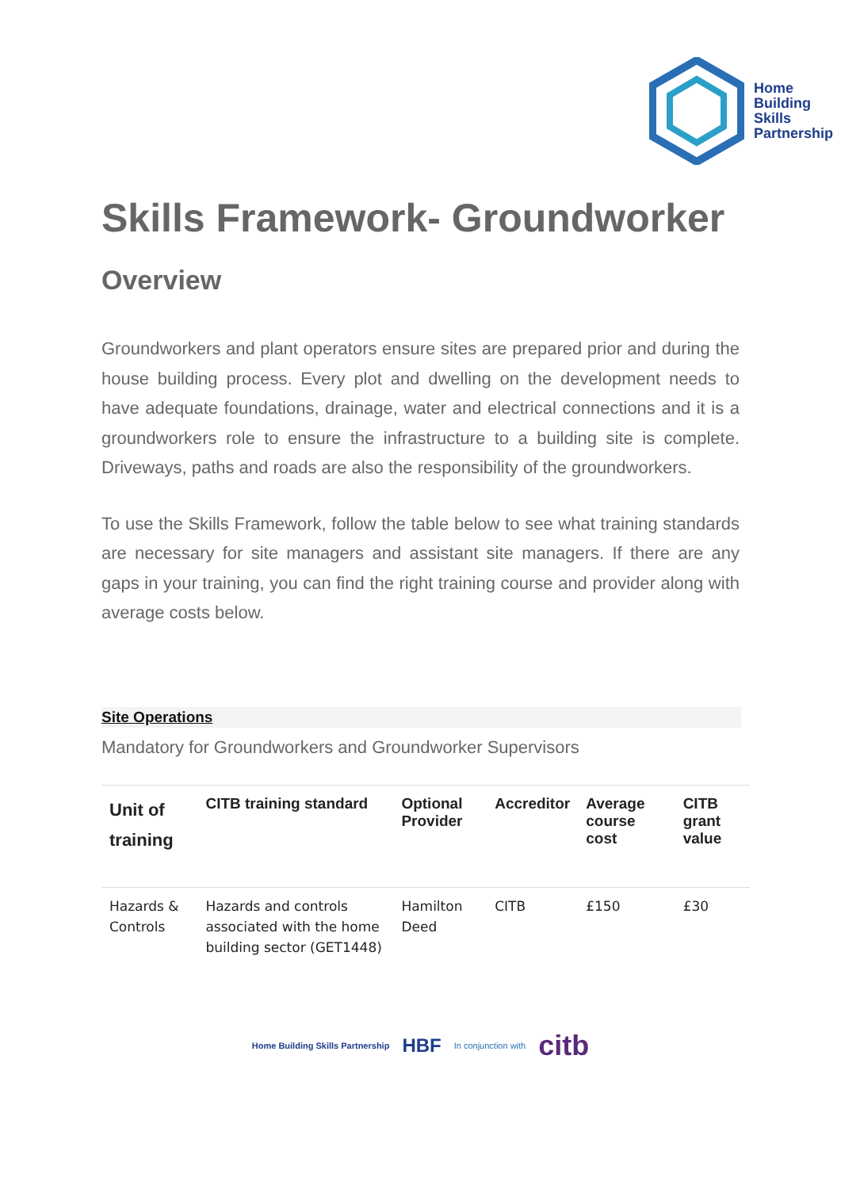Home
Building
Skills
Partnership
Skills Framework- Groundworker
Overview
Groundworkers and plant operators ensure sites are prepared prior and during the house building process. Every plot and dwelling on the development needs to have adequate foundations, drainage, water and electrical connections and it is a groundworkers role to ensure the infrastructure to a building site is complete. Driveways, paths and roads are also the responsibility of the groundworkers.
To use the Skills Framework, follow the table below to see what training standards are necessary for site managers and assistant site managers. If there are any gaps in your training, you can find the right training course and provider along with average costs below.
Site Operations
Mandatory for Groundworkers and Groundworker Supervisors
| Unit of training | CITB training standard | Optional Provider | Accreditor | Average course cost | CITB grant value |
| --- | --- | --- | --- | --- | --- |
| Hazards & Controls | Hazards and controls associated with the home building sector (GET1448) | Hamilton Deed | CITB | £150 | £30 |
Home Building Skills Partnership HBF In conjunction with citb